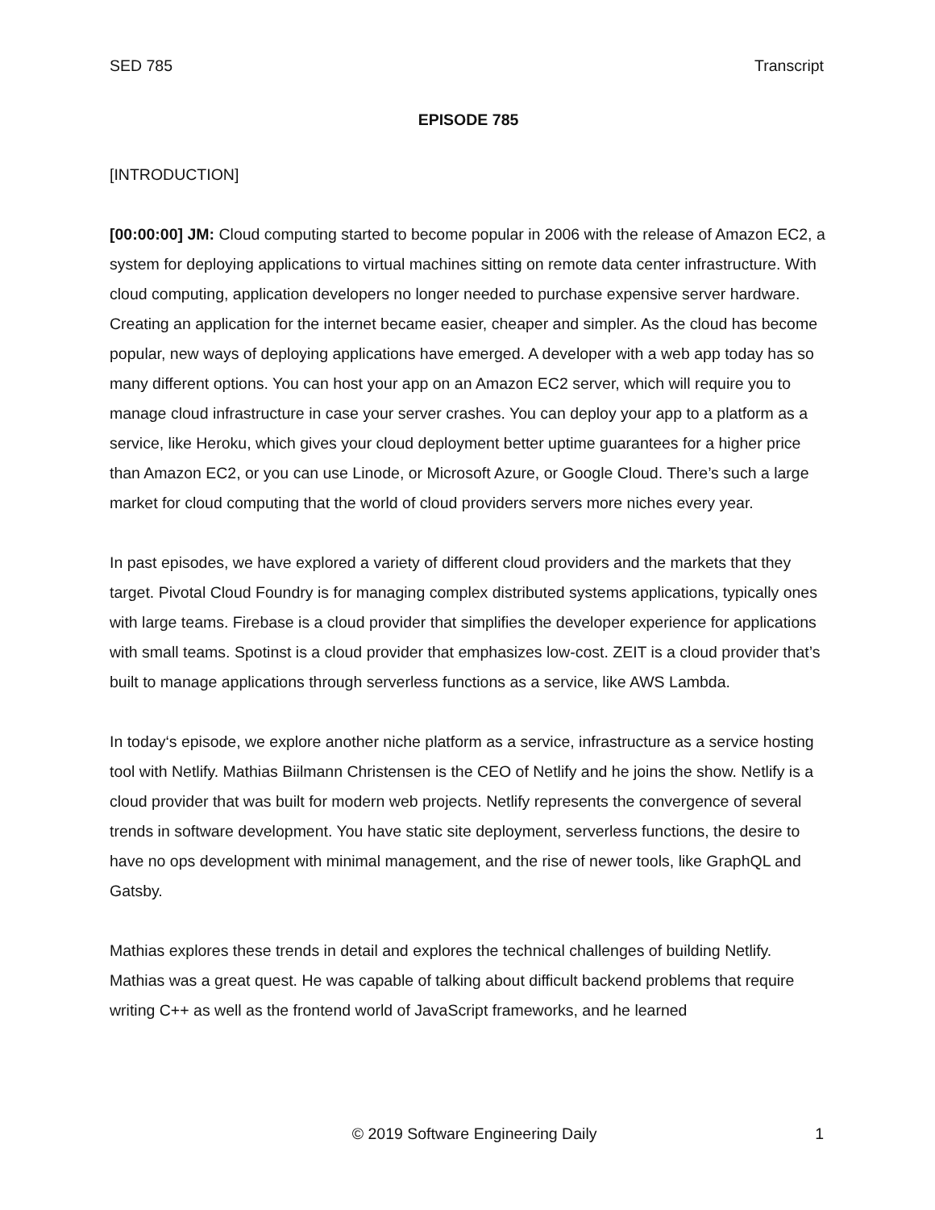SED 785 Transcript
EPISODE 785
[INTRODUCTION]
[00:00:00] JM: Cloud computing started to become popular in 2006 with the release of Amazon EC2, a system for deploying applications to virtual machines sitting on remote data center infrastructure. With cloud computing, application developers no longer needed to purchase expensive server hardware. Creating an application for the internet became easier, cheaper and simpler. As the cloud has become popular, new ways of deploying applications have emerged. A developer with a web app today has so many different options. You can host your app on an Amazon EC2 server, which will require you to manage cloud infrastructure in case your server crashes. You can deploy your app to a platform as a service, like Heroku, which gives your cloud deployment better uptime guarantees for a higher price than Amazon EC2, or you can use Linode, or Microsoft Azure, or Google Cloud. There’s such a large market for cloud computing that the world of cloud providers servers more niches every year.
In past episodes, we have explored a variety of different cloud providers and the markets that they target. Pivotal Cloud Foundry is for managing complex distributed systems applications, typically ones with large teams. Firebase is a cloud provider that simplifies the developer experience for applications with small teams. Spotinst is a cloud provider that emphasizes low-cost. ZEIT is a cloud provider that’s built to manage applications through serverless functions as a service, like AWS Lambda.
In today‘s episode, we explore another niche platform as a service, infrastructure as a service hosting tool with Netlify. Mathias Biilmann Christensen is the CEO of Netlify and he joins the show. Netlify is a cloud provider that was built for modern web projects. Netlify represents the convergence of several trends in software development. You have static site deployment, serverless functions, the desire to have no ops development with minimal management, and the rise of newer tools, like GraphQL and Gatsby.
Mathias explores these trends in detail and explores the technical challenges of building Netlify. Mathias was a great quest. He was capable of talking about difficult backend problems that require writing C++ as well as the frontend world of JavaScript frameworks, and he learned
© 2019 Software Engineering Daily 1